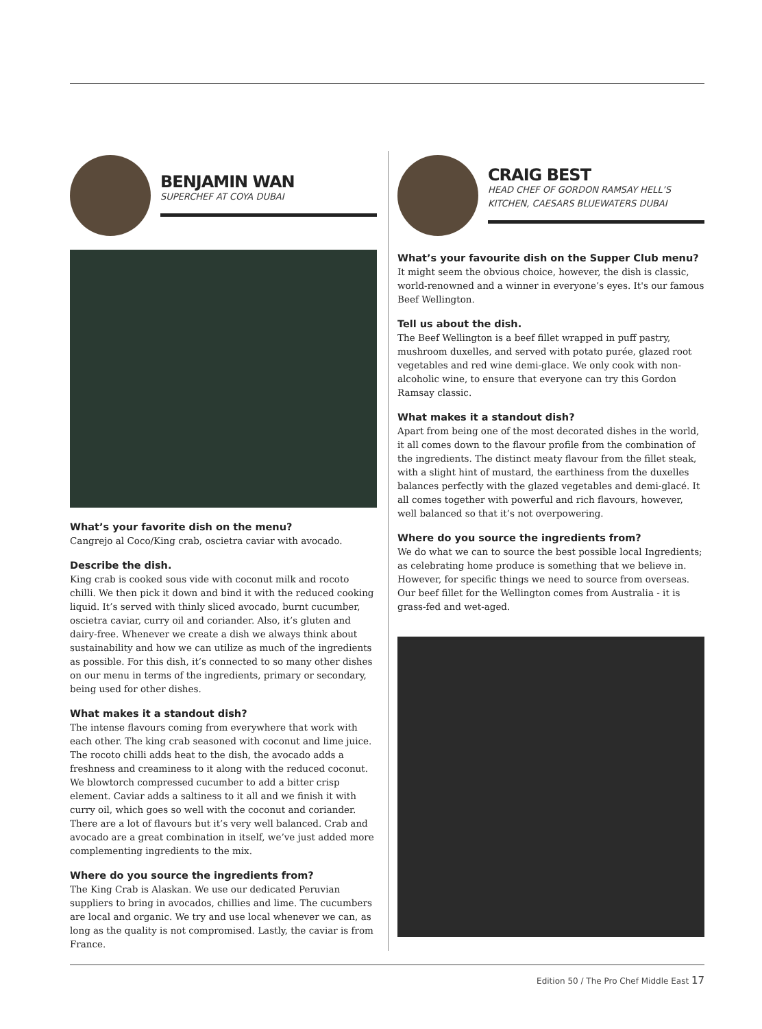BENJAMIN WAN
SUPERCHEF AT COYA DUBAI
What’s your favorite dish on the menu?
Cangrejo al Coco/King crab, oscietra caviar with avocado.
Describe the dish.
King crab is cooked sous vide with coconut milk and rocoto chilli. We then pick it down and bind it with the reduced cooking liquid. It’s served with thinly sliced avocado, burnt cucumber, oscietra caviar, curry oil and coriander. Also, it’s gluten and dairy-free. Whenever we create a dish we always think about sustainability and how we can utilize as much of the ingredients as possible. For this dish, it’s connected to so many other dishes on our menu in terms of the ingredients, primary or secondary, being used for other dishes.
What makes it a standout dish?
The intense flavours coming from everywhere that work with each other. The king crab seasoned with coconut and lime juice. The rocoto chilli adds heat to the dish, the avocado adds a freshness and creaminess to it along with the reduced coconut. We blowtorch compressed cucumber to add a bitter crisp element. Caviar adds a saltiness to it all and we finish it with curry oil, which goes so well with the coconut and coriander. There are a lot of flavours but it’s very well balanced. Crab and avocado are a great combination in itself, we’ve just added more complementing ingredients to the mix.
Where do you source the ingredients from?
The King Crab is Alaskan. We use our dedicated Peruvian suppliers to bring in avocados, chillies and lime. The cucumbers are local and organic. We try and use local whenever we can, as long as the quality is not compromised. Lastly, the caviar is from France.
CRAIG BEST
HEAD CHEF OF GORDON RAMSAY HELL’S KITCHEN, CAESARS BLUEWATERS DUBAI
What’s your favourite dish on the Supper Club menu?
It might seem the obvious choice, however, the dish is classic, world-renowned and a winner in everyone’s eyes. It's our famous Beef Wellington.
Tell us about the dish.
The Beef Wellington is a beef fillet wrapped in puff pastry, mushroom duxelles, and served with potato purée, glazed root vegetables and red wine demi-glace. We only cook with non-alcoholic wine, to ensure that everyone can try this Gordon Ramsay classic.
What makes it a standout dish?
Apart from being one of the most decorated dishes in the world, it all comes down to the flavour profile from the combination of the ingredients. The distinct meaty flavour from the fillet steak, with a slight hint of mustard, the earthiness from the duxelles balances perfectly with the glazed vegetables and demi-glacé. It all comes together with powerful and rich flavours, however, well balanced so that it’s not overpowering.
Where do you source the ingredients from?
We do what we can to source the best possible local Ingredients; as celebrating home produce is something that we believe in. However, for specific things we need to source from overseas. Our beef fillet for the Wellington comes from Australia - it is grass-fed and wet-aged.
Edition 50 / The Pro Chef Middle East 17